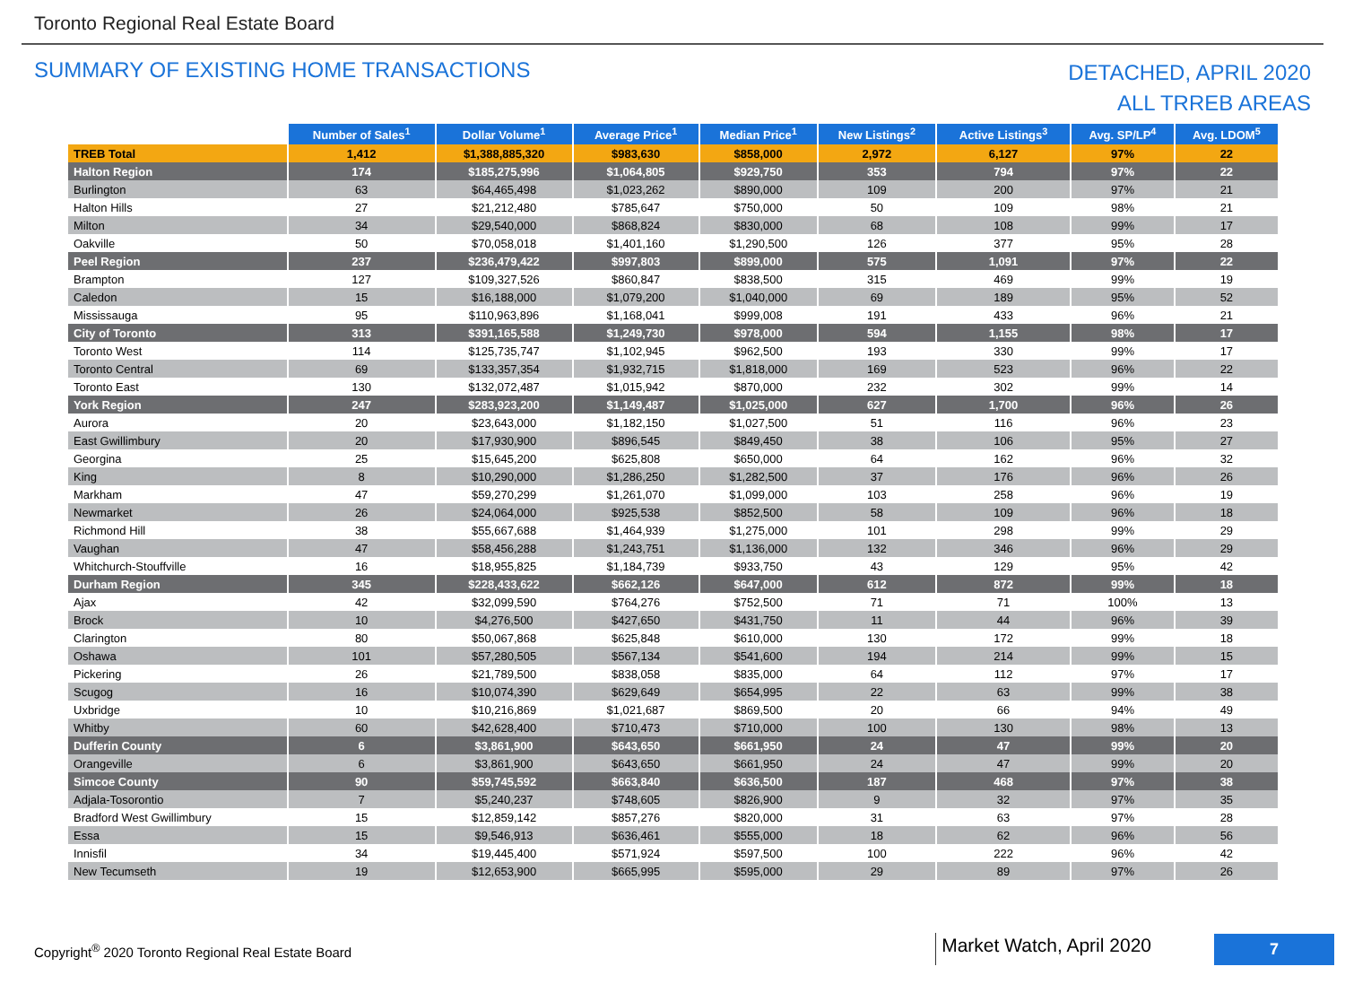Toronto Regional Real Estate Board
SUMMARY OF EXISTING HOME TRANSACTIONS
DETACHED, APRIL 2020
ALL TRREB AREAS
| | Number of Sales<sup>1</sup> | Dollar Volume<sup>1</sup> | Average Price<sup>1</sup> | Median Price<sup>1</sup> | New Listings<sup>2</sup> | Active Listings<sup>3</sup> | Avg. SP/LP<sup>4</sup> | Avg. LDOM<sup>5</sup> |
| --- | --- | --- | --- | --- | --- | --- | --- | --- |
| TREB Total | 1,412 | $1,388,885,320 | $983,630 | $858,000 | 2,972 | 6,127 | 97% | 22 |
| Halton Region | 174 | $185,275,996 | $1,064,805 | $929,750 | 353 | 794 | 97% | 22 |
| Burlington | 63 | $64,465,498 | $1,023,262 | $890,000 | 109 | 200 | 97% | 21 |
| Halton Hills | 27 | $21,212,480 | $785,647 | $750,000 | 50 | 109 | 98% | 21 |
| Milton | 34 | $29,540,000 | $868,824 | $830,000 | 68 | 108 | 99% | 17 |
| Oakville | 50 | $70,058,018 | $1,401,160 | $1,290,500 | 126 | 377 | 95% | 28 |
| Peel Region | 237 | $236,479,422 | $997,803 | $899,000 | 575 | 1,091 | 97% | 22 |
| Brampton | 127 | $109,327,526 | $860,847 | $838,500 | 315 | 469 | 99% | 19 |
| Caledon | 15 | $16,188,000 | $1,079,200 | $1,040,000 | 69 | 189 | 95% | 52 |
| Mississauga | 95 | $110,963,896 | $1,168,041 | $999,008 | 191 | 433 | 96% | 21 |
| City of Toronto | 313 | $391,165,588 | $1,249,730 | $978,000 | 594 | 1,155 | 98% | 17 |
| Toronto West | 114 | $125,735,747 | $1,102,945 | $962,500 | 193 | 330 | 99% | 17 |
| Toronto Central | 69 | $133,357,354 | $1,932,715 | $1,818,000 | 169 | 523 | 96% | 22 |
| Toronto East | 130 | $132,072,487 | $1,015,942 | $870,000 | 232 | 302 | 99% | 14 |
| York Region | 247 | $283,923,200 | $1,149,487 | $1,025,000 | 627 | 1,700 | 96% | 26 |
| Aurora | 20 | $23,643,000 | $1,182,150 | $1,027,500 | 51 | 116 | 96% | 23 |
| East Gwillimbury | 20 | $17,930,900 | $896,545 | $849,450 | 38 | 106 | 95% | 27 |
| Georgina | 25 | $15,645,200 | $625,808 | $650,000 | 64 | 162 | 96% | 32 |
| King | 8 | $10,290,000 | $1,286,250 | $1,282,500 | 37 | 176 | 96% | 26 |
| Markham | 47 | $59,270,299 | $1,261,070 | $1,099,000 | 103 | 258 | 96% | 19 |
| Newmarket | 26 | $24,064,000 | $925,538 | $852,500 | 58 | 109 | 96% | 18 |
| Richmond Hill | 38 | $55,667,688 | $1,464,939 | $1,275,000 | 101 | 298 | 99% | 29 |
| Vaughan | 47 | $58,456,288 | $1,243,751 | $1,136,000 | 132 | 346 | 96% | 29 |
| Whitchurch-Stouffville | 16 | $18,955,825 | $1,184,739 | $933,750 | 43 | 129 | 95% | 42 |
| Durham Region | 345 | $228,433,622 | $662,126 | $647,000 | 612 | 872 | 99% | 18 |
| Ajax | 42 | $32,099,590 | $764,276 | $752,500 | 71 | 71 | 100% | 13 |
| Brock | 10 | $4,276,500 | $427,650 | $431,750 | 11 | 44 | 96% | 39 |
| Clarington | 80 | $50,067,868 | $625,848 | $610,000 | 130 | 172 | 99% | 18 |
| Oshawa | 101 | $57,280,505 | $567,134 | $541,600 | 194 | 214 | 99% | 15 |
| Pickering | 26 | $21,789,500 | $838,058 | $835,000 | 64 | 112 | 97% | 17 |
| Scugog | 16 | $10,074,390 | $629,649 | $654,995 | 22 | 63 | 99% | 38 |
| Uxbridge | 10 | $10,216,869 | $1,021,687 | $869,500 | 20 | 66 | 94% | 49 |
| Whitby | 60 | $42,628,400 | $710,473 | $710,000 | 100 | 130 | 98% | 13 |
| Dufferin County | 6 | $3,861,900 | $643,650 | $661,950 | 24 | 47 | 99% | 20 |
| Orangeville | 6 | $3,861,900 | $643,650 | $661,950 | 24 | 47 | 99% | 20 |
| Simcoe County | 90 | $59,745,592 | $663,840 | $636,500 | 187 | 468 | 97% | 38 |
| Adjala-Tosorontio | 7 | $5,240,237 | $748,605 | $826,900 | 9 | 32 | 97% | 35 |
| Bradford West Gwillimbury | 15 | $12,859,142 | $857,276 | $820,000 | 31 | 63 | 97% | 28 |
| Essa | 15 | $9,546,913 | $636,461 | $555,000 | 18 | 62 | 96% | 56 |
| Innisfil | 34 | $19,445,400 | $571,924 | $597,500 | 100 | 222 | 96% | 42 |
| New Tecumseth | 19 | $12,653,900 | $665,995 | $595,000 | 29 | 89 | 97% | 26 |
Copyright<sup>®</sup> 2020 Toronto Regional Real Estate Board
Market Watch, April 2020
7